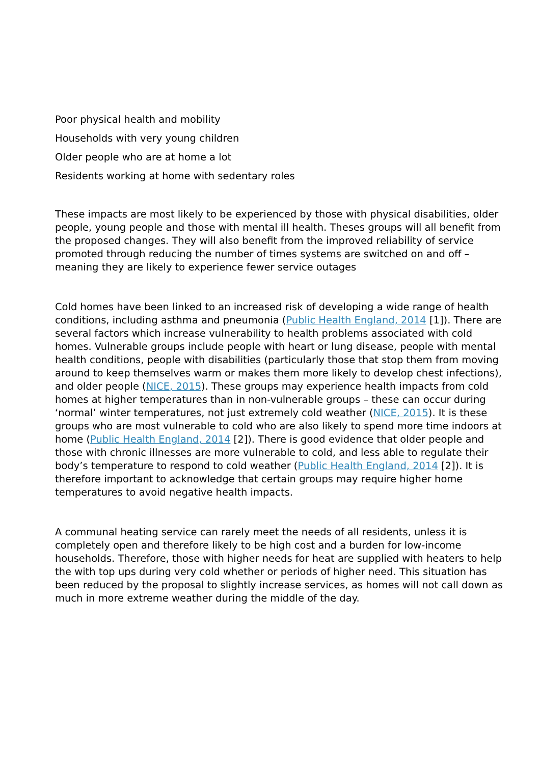Poor physical health and mobility
Households with very young children
Older people who are at home a lot
Residents working at home with sedentary roles
These impacts are most likely to be experienced by those with physical disabilities, older people, young people and those with mental ill health. Theses groups will all benefit from the proposed changes. They will also benefit from the improved reliability of service promoted through reducing the number of times systems are switched on and off – meaning they are likely to experience fewer service outages
Cold homes have been linked to an increased risk of developing a wide range of health conditions, including asthma and pneumonia (Public Health England, 2014 [1]). There are several factors which increase vulnerability to health problems associated with cold homes. Vulnerable groups include people with heart or lung disease, people with mental health conditions, people with disabilities (particularly those that stop them from moving around to keep themselves warm or makes them more likely to develop chest infections), and older people (NICE, 2015). These groups may experience health impacts from cold homes at higher temperatures than in non-vulnerable groups – these can occur during ‘normal’ winter temperatures, not just extremely cold weather (NICE, 2015). It is these groups who are most vulnerable to cold who are also likely to spend more time indoors at home (Public Health England, 2014 [2]). There is good evidence that older people and those with chronic illnesses are more vulnerable to cold, and less able to regulate their body’s temperature to respond to cold weather (Public Health England, 2014 [2]). It is therefore important to acknowledge that certain groups may require higher home temperatures to avoid negative health impacts.
A communal heating service can rarely meet the needs of all residents, unless it is completely open and therefore likely to be high cost and a burden for low-income households. Therefore, those with higher needs for heat are supplied with heaters to help the with top ups during very cold whether or periods of higher need. This situation has been reduced by the proposal to slightly increase services, as homes will not call down as much in more extreme weather during the middle of the day.